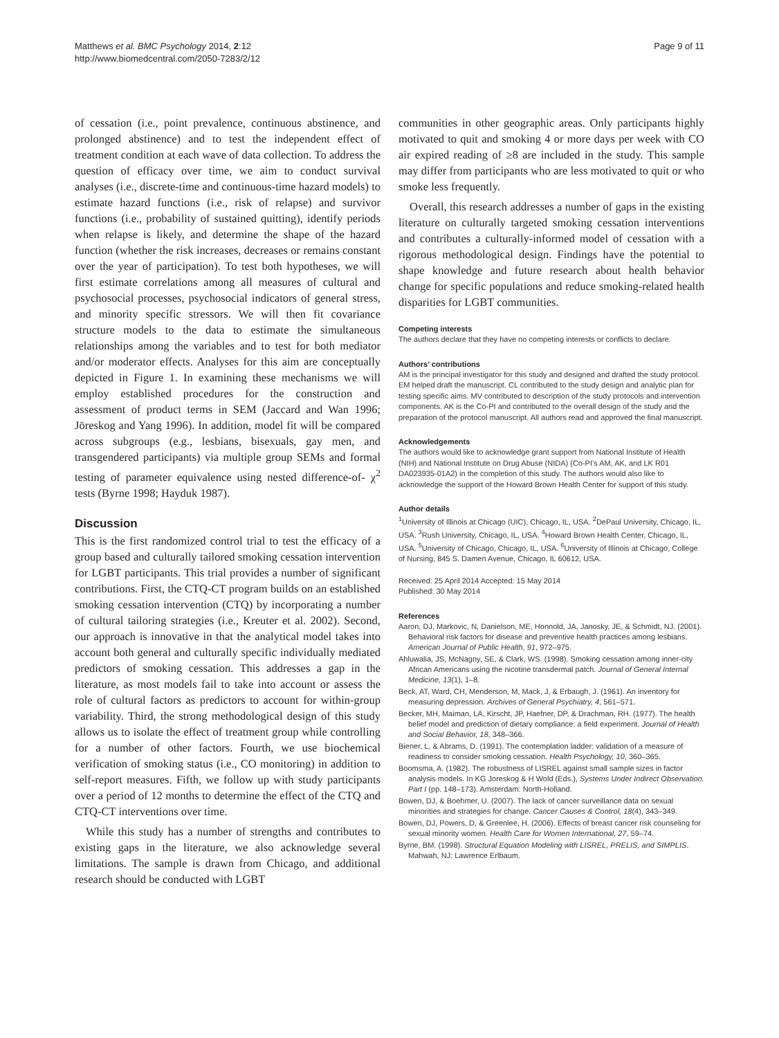Matthews et al. BMC Psychology 2014, 2:12
http://www.biomedcentral.com/2050-7283/2/12
Page 9 of 11
of cessation (i.e., point prevalence, continuous abstinence, and prolonged abstinence) and to test the independent effect of treatment condition at each wave of data collection. To address the question of efficacy over time, we aim to conduct survival analyses (i.e., discrete-time and continuous-time hazard models) to estimate hazard functions (i.e., risk of relapse) and survivor functions (i.e., probability of sustained quitting), identify periods when relapse is likely, and determine the shape of the hazard function (whether the risk increases, decreases or remains constant over the year of participation). To test both hypotheses, we will first estimate correlations among all measures of cultural and psychosocial processes, psychosocial indicators of general stress, and minority specific stressors. We will then fit covariance structure models to the data to estimate the simultaneous relationships among the variables and to test for both mediator and/or moderator effects. Analyses for this aim are conceptually depicted in Figure 1. In examining these mechanisms we will employ established procedures for the construction and assessment of product terms in SEM (Jaccard and Wan 1996; Jöreskog and Yang 1996). In addition, model fit will be compared across subgroups (e.g., lesbians, bisexuals, gay men, and transgendered participants) via multiple group SEMs and formal testing of parameter equivalence using nested difference-of- χ<sup>2</sup> tests (Byrne 1998; Hayduk 1987).
Discussion
This is the first randomized control trial to test the efficacy of a group based and culturally tailored smoking cessation intervention for LGBT participants. This trial provides a number of significant contributions. First, the CTQ-CT program builds on an established smoking cessation intervention (CTQ) by incorporating a number of cultural tailoring strategies (i.e., Kreuter et al. 2002). Second, our approach is innovative in that the analytical model takes into account both general and culturally specific individually mediated predictors of smoking cessation. This addresses a gap in the literature, as most models fail to take into account or assess the role of cultural factors as predictors to account for within-group variability. Third, the strong methodological design of this study allows us to isolate the effect of treatment group while controlling for a number of other factors. Fourth, we use biochemical verification of smoking status (i.e., CO monitoring) in addition to self-report measures. Fifth, we follow up with study participants over a period of 12 months to determine the effect of the CTQ and CTQ-CT interventions over time.
While this study has a number of strengths and contributes to existing gaps in the literature, we also acknowledge several limitations. The sample is drawn from Chicago, and additional research should be conducted with LGBT
communities in other geographic areas. Only participants highly motivated to quit and smoking 4 or more days per week with CO air expired reading of ≥8 are included in the study. This sample may differ from participants who are less motivated to quit or who smoke less frequently.
Overall, this research addresses a number of gaps in the existing literature on culturally targeted smoking cessation interventions and contributes a culturally-informed model of cessation with a rigorous methodological design. Findings have the potential to shape knowledge and future research about health behavior change for specific populations and reduce smoking-related health disparities for LGBT communities.
Competing interests
The authors declare that they have no competing interests or conflicts to declare.
Authors’ contributions
AM is the principal investigator for this study and designed and drafted the study protocol. EM helped draft the manuscript. CL contributed to the study design and analytic plan for testing specific aims. MV contributed to description of the study protocols and intervention components. AK is the Co-PI and contributed to the overall design of the study and the preparation of the protocol manuscript. All authors read and approved the final manuscript.
Acknowledgements
The authors would like to acknowledge grant support from National Institute of Health (NIH) and National Institute on Drug Abuse (NIDA) (Co-PI’s AM, AK, and LK R01 DA023935-01A2) in the completion of this study. The authors would also like to acknowledge the support of the Howard Brown Health Center for support of this study.
Author details
<sup>1</sup> University of Illinois at Chicago (UIC), Chicago, IL, USA. <sup>2</sup>DePaul University, Chicago, IL, USA. <sup>3</sup>Rush University, Chicago, IL, USA. <sup>4</sup>Howard Brown Health Center, Chicago, IL, USA. <sup>5</sup>University of Chicago, Chicago, IL, USA. <sup>6</sup>University of Illinois at Chicago, College of Nursing, 845 S. Damen Avenue, Chicago, IL 60612, USA.
Received: 25 April 2014 Accepted: 15 May 2014
Published: 30 May 2014
References
Aaron, DJ, Markovic, N, Danielson, ME, Honnold, JA, Janosky, JE, & Schmidt, NJ. (2001). Behavioral risk factors for disease and preventive health practices among lesbians. American Journal of Public Health, 91, 972–975.
Ahluwalia, JS, McNagny, SE, & Clark, WS. (1998). Smoking cessation among inner-city African Americans using the nicotine transdermal patch. Journal of General Internal Medicine, 13(1), 1–8.
Beck, AT, Ward, CH, Menderson, M, Mack, J, & Erbaugh, J. (1961). An inventory for measuring depression. Archives of General Psychiatry, 4, 561–571.
Becker, MH, Maiman, LA, Kirscht, JP, Haefner, DP, & Drachman, RH. (1977). The health belief model and prediction of dietary compliance: a field experiment. Journal of Health and Social Behavior, 18, 348–366.
Biener, L, & Abrams, D. (1991). The contemplation ladder: validation of a measure of readiness to consider smoking cessation. Health Psychology, 10, 360–365.
Boomsma, A. (1982). The robustness of LISREL against small sample sizes in factor analysis models. In KG Joreskog & H Wold (Eds.), Systems Under Indirect Observation. Part I (pp. 148–173). Amsterdam: North-Holland.
Bowen, DJ, & Boehmer, U. (2007). The lack of cancer surveillance data on sexual minorities and strategies for change. Cancer Causes & Control, 18(4), 343–349.
Bowen, DJ, Powers, D, & Greenlee, H. (2006). Effects of breast cancer risk counseling for sexual minority women. Health Care for Women International, 27, 59–74.
Byrne, BM. (1998). Structural Equation Modeling with LISREL, PRELIS, and SIMPLIS. Mahwah, NJ: Lawrence Erlbaum.